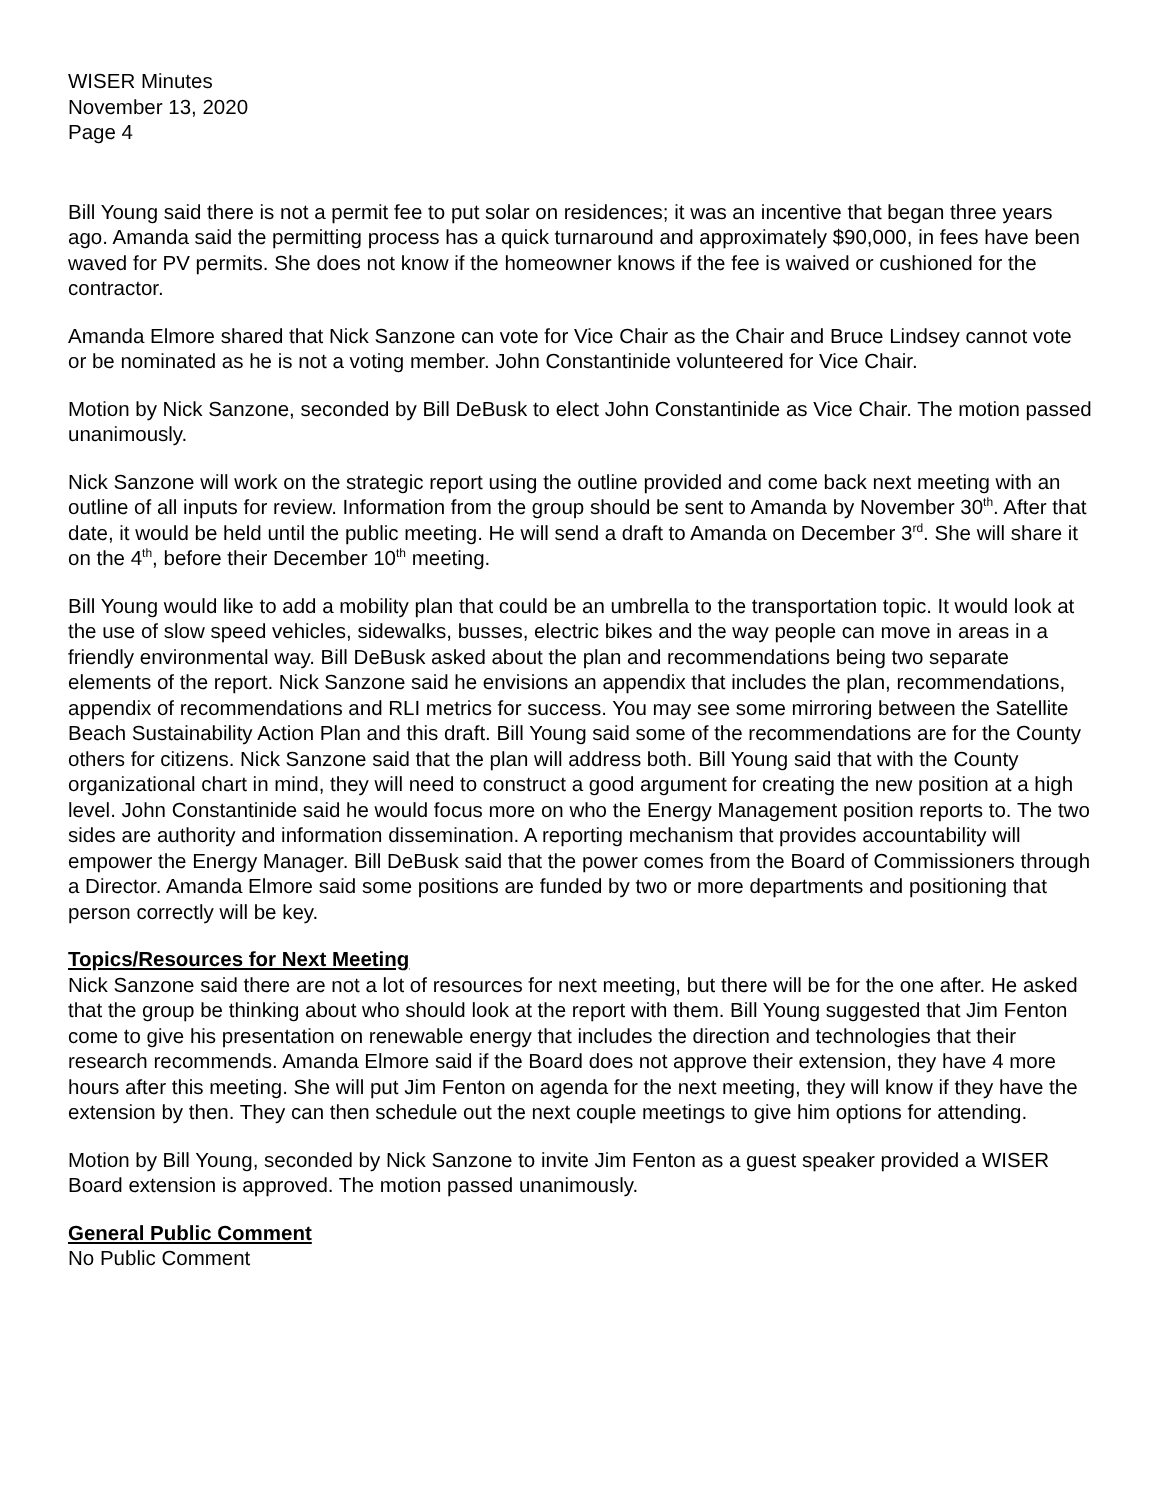WISER Minutes
November 13, 2020
Page 4
Bill Young said there is not a permit fee to put solar on residences; it was an incentive that began three years ago. Amanda said the permitting process has a quick turnaround and approximately $90,000, in fees have been waved for PV permits. She does not know if the homeowner knows if the fee is waived or cushioned for the contractor.
Amanda Elmore shared that Nick Sanzone can vote for Vice Chair as the Chair and Bruce Lindsey cannot vote or be nominated as he is not a voting member. John Constantinide volunteered for Vice Chair.
Motion by Nick Sanzone, seconded by Bill DeBusk to elect John Constantinide as Vice Chair. The motion passed unanimously.
Nick Sanzone will work on the strategic report using the outline provided and come back next meeting with an outline of all inputs for review. Information from the group should be sent to Amanda by November 30<sup>th</sup>. After that date, it would be held until the public meeting. He will send a draft to Amanda on December 3<sup>rd</sup>. She will share it on the 4<sup>th</sup>, before their December 10<sup>th</sup> meeting.
Bill Young would like to add a mobility plan that could be an umbrella to the transportation topic. It would look at the use of slow speed vehicles, sidewalks, busses, electric bikes and the way people can move in areas in a friendly environmental way. Bill DeBusk asked about the plan and recommendations being two separate elements of the report. Nick Sanzone said he envisions an appendix that includes the plan, recommendations, appendix of recommendations and RLI metrics for success. You may see some mirroring between the Satellite Beach Sustainability Action Plan and this draft. Bill Young said some of the recommendations are for the County others for citizens. Nick Sanzone said that the plan will address both. Bill Young said that with the County organizational chart in mind, they will need to construct a good argument for creating the new position at a high level. John Constantinide said he would focus more on who the Energy Management position reports to. The two sides are authority and information dissemination. A reporting mechanism that provides accountability will empower the Energy Manager. Bill DeBusk said that the power comes from the Board of Commissioners through a Director. Amanda Elmore said some positions are funded by two or more departments and positioning that person correctly will be key.
Topics/Resources for Next Meeting
Nick Sanzone said there are not a lot of resources for next meeting, but there will be for the one after. He asked that the group be thinking about who should look at the report with them. Bill Young suggested that Jim Fenton come to give his presentation on renewable energy that includes the direction and technologies that their research recommends. Amanda Elmore said if the Board does not approve their extension, they have 4 more hours after this meeting. She will put Jim Fenton on agenda for the next meeting, they will know if they have the extension by then. They can then schedule out the next couple meetings to give him options for attending.
Motion by Bill Young, seconded by Nick Sanzone to invite Jim Fenton as a guest speaker provided a WISER Board extension is approved. The motion passed unanimously.
General Public Comment
No Public Comment